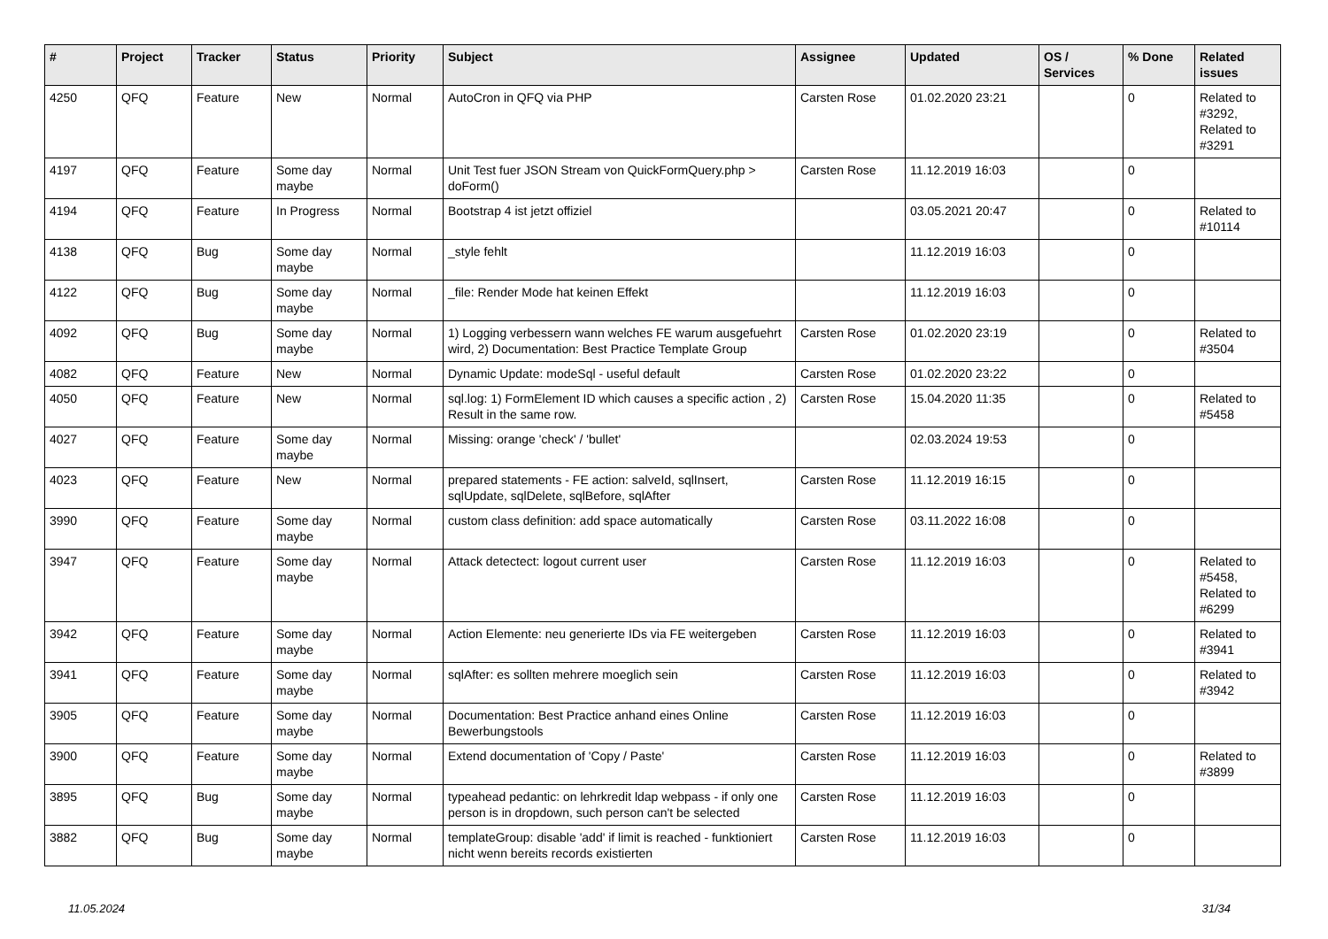| # | Project | Tracker | Status | Priority | Subject | Assignee | Updated | OS / Services | % Done | Related issues |
| --- | --- | --- | --- | --- | --- | --- | --- | --- | --- | --- |
| 4250 | QFQ | Feature | New | Normal | AutoCron in QFQ via PHP | Carsten Rose | 01.02.2020 23:21 | | 0 | Related to #3292, Related to #3291 |
| 4197 | QFQ | Feature | Some day maybe | Normal | Unit Test fuer JSON Stream von QuickFormQuery.php > doForm() | Carsten Rose | 11.12.2019 16:03 | | 0 | |
| 4194 | QFQ | Feature | In Progress | Normal | Bootstrap 4 ist jetzt offiziel | | 03.05.2021 20:47 | | 0 | Related to #10114 |
| 4138 | QFQ | Bug | Some day maybe | Normal | _style fehlt | | 11.12.2019 16:03 | | 0 | |
| 4122 | QFQ | Bug | Some day maybe | Normal | _file: Render Mode hat keinen Effekt | | 11.12.2019 16:03 | | 0 | |
| 4092 | QFQ | Bug | Some day maybe | Normal | 1) Logging verbessern wann welches FE warum ausgefuehrt wird, 2) Documentation: Best Practice Template Group | Carsten Rose | 01.02.2020 23:19 | | 0 | Related to #3504 |
| 4082 | QFQ | Feature | New | Normal | Dynamic Update: modeSql - useful default | Carsten Rose | 01.02.2020 23:22 | | 0 | |
| 4050 | QFQ | Feature | New | Normal | sql.log: 1) FormElement ID which causes a specific action , 2) Result in the same row. | Carsten Rose | 15.04.2020 11:35 | | 0 | Related to #5458 |
| 4027 | QFQ | Feature | Some day maybe | Normal | Missing: orange 'check' / 'bullet' | | 02.03.2024 19:53 | | 0 | |
| 4023 | QFQ | Feature | New | Normal | prepared statements - FE action: salveId, sqlInsert, sqlUpdate, sqlDelete, sqlBefore, sqlAfter | Carsten Rose | 11.12.2019 16:15 | | 0 | |
| 3990 | QFQ | Feature | Some day maybe | Normal | custom class definition: add space automatically | Carsten Rose | 03.11.2022 16:08 | | 0 | |
| 3947 | QFQ | Feature | Some day maybe | Normal | Attack detectect: logout current user | Carsten Rose | 11.12.2019 16:03 | | 0 | Related to #5458, Related to #6299 |
| 3942 | QFQ | Feature | Some day maybe | Normal | Action Elemente: neu generierte IDs via FE weitergeben | Carsten Rose | 11.12.2019 16:03 | | 0 | Related to #3941 |
| 3941 | QFQ | Feature | Some day maybe | Normal | sqlAfter: es sollten mehrere moeglich sein | Carsten Rose | 11.12.2019 16:03 | | 0 | Related to #3942 |
| 3905 | QFQ | Feature | Some day maybe | Normal | Documentation: Best Practice anhand eines Online Bewerbungstools | Carsten Rose | 11.12.2019 16:03 | | 0 | |
| 3900 | QFQ | Feature | Some day maybe | Normal | Extend documentation of 'Copy / Paste' | Carsten Rose | 11.12.2019 16:03 | | 0 | Related to #3899 |
| 3895 | QFQ | Bug | Some day maybe | Normal | typeahead pedantic: on lehrkredit ldap webpass - if only one person is in dropdown, such person can't be selected | Carsten Rose | 11.12.2019 16:03 | | 0 | |
| 3882 | QFQ | Bug | Some day maybe | Normal | templateGroup: disable 'add' if limit is reached - funktioniert nicht wenn bereits records existierten | Carsten Rose | 11.12.2019 16:03 | | 0 | |
11.05.2024 31/34